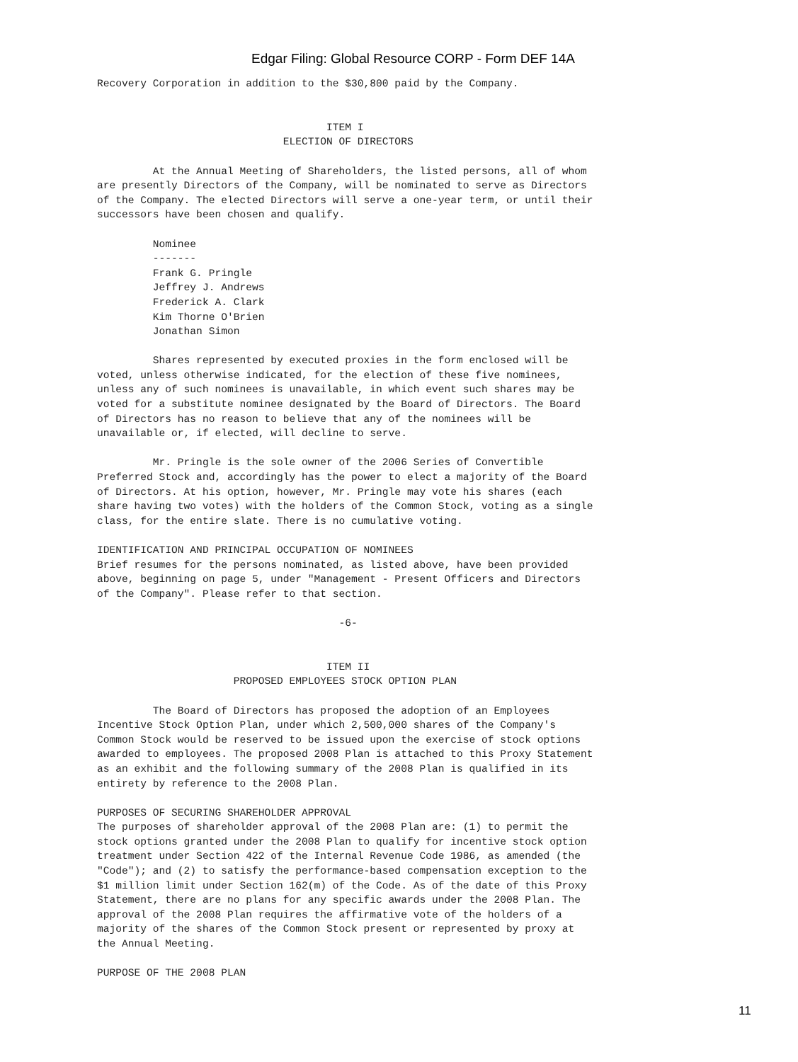Edgar Filing: Global Resource CORP - Form DEF 14A
Recovery Corporation in addition to the $30,800 paid by the Company.


                                     ITEM I
                              ELECTION OF DIRECTORS

         At the Annual Meeting of Shareholders, the listed persons, all of whom
are presently Directors of the Company, will be nominated to serve as Directors
of the Company. The elected Directors will serve a one-year term, or until their
successors have been chosen and qualify.

         Nominee
         -------
         Frank G. Pringle
         Jeffrey J. Andrews
         Frederick A. Clark
         Kim Thorne O'Brien
         Jonathan Simon

         Shares represented by executed proxies in the form enclosed will be
voted, unless otherwise indicated, for the election of these five nominees,
unless any of such nominees is unavailable, in which event such shares may be
voted for a substitute nominee designated by the Board of Directors. The Board
of Directors has no reason to believe that any of the nominees will be
unavailable or, if elected, will decline to serve.

         Mr. Pringle is the sole owner of the 2006 Series of Convertible
Preferred Stock and, accordingly has the power to elect a majority of the Board
of Directors. At his option, however, Mr. Pringle may vote his shares (each
share having two votes) with the holders of the Common Stock, voting as a single
class, for the entire slate. There is no cumulative voting.

IDENTIFICATION AND PRINCIPAL OCCUPATION OF NOMINEES
Brief resumes for the persons nominated, as listed above, have been provided
above, beginning on page 5, under "Management - Present Officers and Directors
of the Company". Please refer to that section.

                                       -6-


                                     ITEM II
                      PROPOSED EMPLOYEES STOCK OPTION PLAN

         The Board of Directors has proposed the adoption of an Employees
Incentive Stock Option Plan, under which 2,500,000 shares of the Company's
Common Stock would be reserved to be issued upon the exercise of stock options
awarded to employees. The proposed 2008 Plan is attached to this Proxy Statement
as an exhibit and the following summary of the 2008 Plan is qualified in its
entirety by reference to the 2008 Plan.

PURPOSES OF SECURING SHAREHOLDER APPROVAL
The purposes of shareholder approval of the 2008 Plan are: (1) to permit the
stock options granted under the 2008 Plan to qualify for incentive stock option
treatment under Section 422 of the Internal Revenue Code 1986, as amended (the
"Code"); and (2) to satisfy the performance-based compensation exception to the
$1 million limit under Section 162(m) of the Code. As of the date of this Proxy
Statement, there are no plans for any specific awards under the 2008 Plan. The
approval of the 2008 Plan requires the affirmative vote of the holders of a
majority of the shares of the Common Stock present or represented by proxy at
the Annual Meeting.

PURPOSE OF THE 2008 PLAN
11